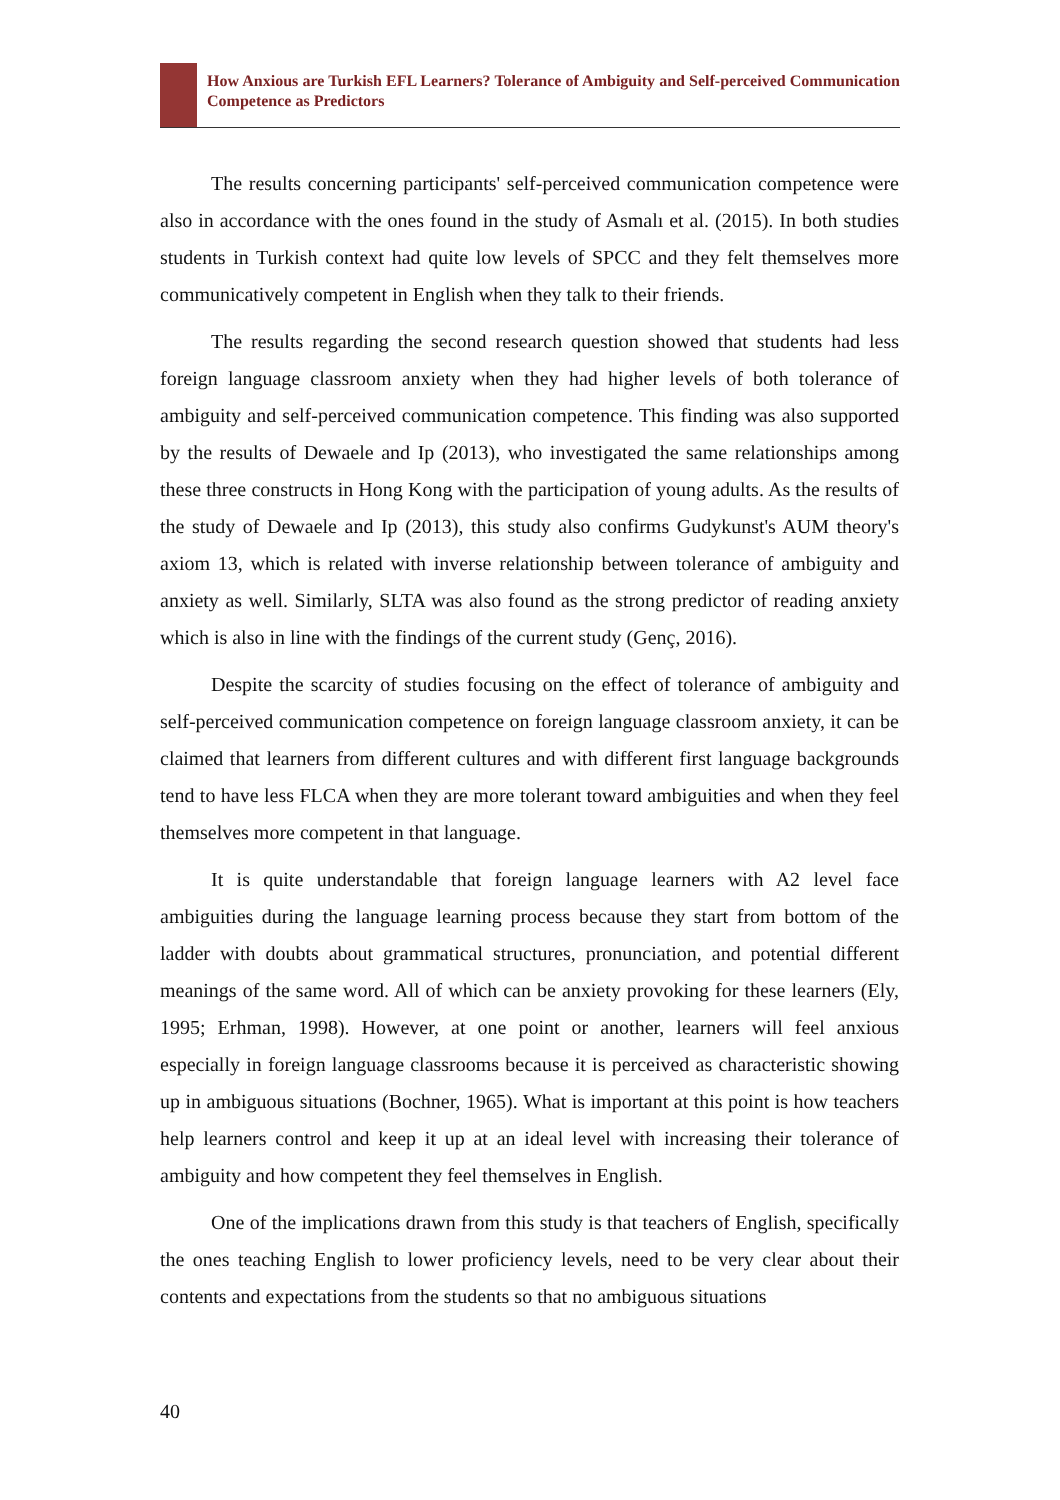How Anxious are Turkish EFL Learners? Tolerance of Ambiguity and Self-perceived Communication Competence as Predictors
The results concerning participants' self-perceived communication competence were also in accordance with the ones found in the study of Asmalı et al. (2015). In both studies students in Turkish context had quite low levels of SPCC and they felt themselves more communicatively competent in English when they talk to their friends.
The results regarding the second research question showed that students had less foreign language classroom anxiety when they had higher levels of both tolerance of ambiguity and self-perceived communication competence. This finding was also supported by the results of Dewaele and Ip (2013), who investigated the same relationships among these three constructs in Hong Kong with the participation of young adults. As the results of the study of Dewaele and Ip (2013), this study also confirms Gudykunst's AUM theory's axiom 13, which is related with inverse relationship between tolerance of ambiguity and anxiety as well. Similarly, SLTA was also found as the strong predictor of reading anxiety which is also in line with the findings of the current study (Genç, 2016).
Despite the scarcity of studies focusing on the effect of tolerance of ambiguity and self-perceived communication competence on foreign language classroom anxiety, it can be claimed that learners from different cultures and with different first language backgrounds tend to have less FLCA when they are more tolerant toward ambiguities and when they feel themselves more competent in that language.
It is quite understandable that foreign language learners with A2 level face ambiguities during the language learning process because they start from bottom of the ladder with doubts about grammatical structures, pronunciation, and potential different meanings of the same word. All of which can be anxiety provoking for these learners (Ely, 1995; Erhman, 1998). However, at one point or another, learners will feel anxious especially in foreign language classrooms because it is perceived as characteristic showing up in ambiguous situations (Bochner, 1965). What is important at this point is how teachers help learners control and keep it up at an ideal level with increasing their tolerance of ambiguity and how competent they feel themselves in English.
One of the implications drawn from this study is that teachers of English, specifically the ones teaching English to lower proficiency levels, need to be very clear about their contents and expectations from the students so that no ambiguous situations
40